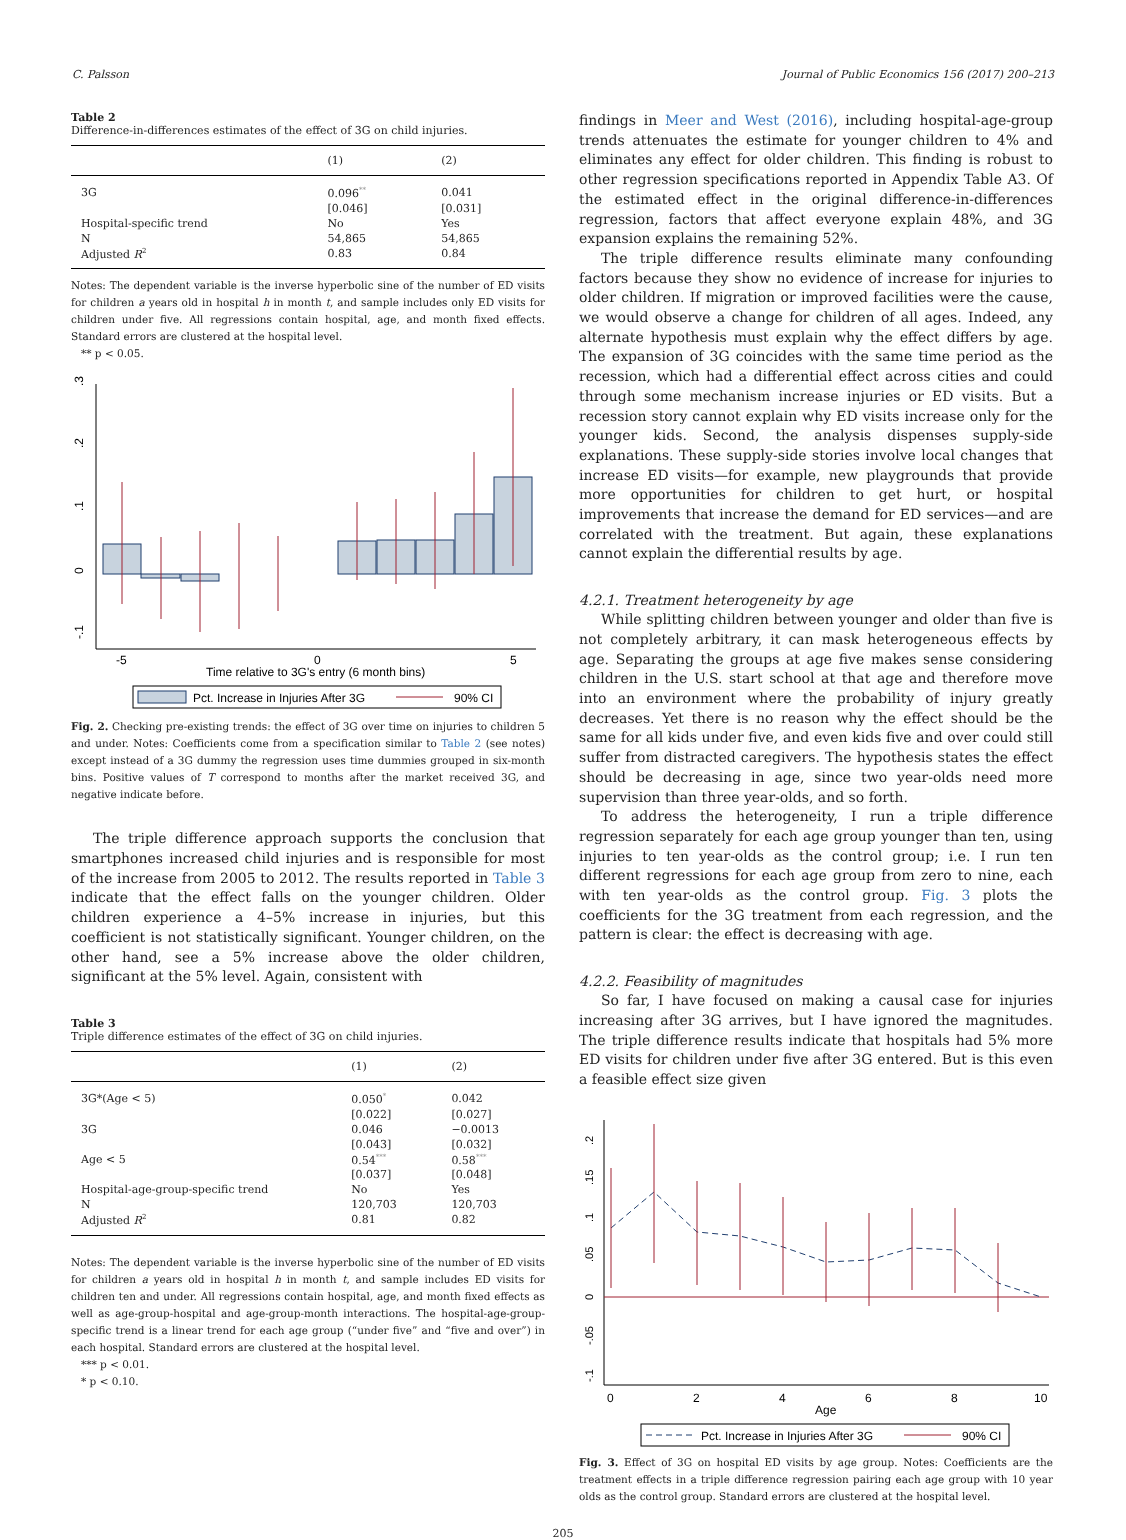C. Palsson Journal of Public Economics 156 (2017) 200–213
Table 2
Difference-in-differences estimates of the effect of 3G on child injuries.
| | (1) | (2) |
| --- | --- | --- |
| 3G | 0.096<sup>**</sup> | 0.041 |
| | [0.046] | [0.031] |
| Hospital-specific trend | No | Yes |
| N | 54,865 | 54,865 |
| Adjusted R<sup>2</sup> | 0.83 | 0.84 |
Notes: The dependent variable is the inverse hyperbolic sine of the number of ED visits for children a years old in hospital h in month t, and sample includes only ED visits for children under five. All regressions contain hospital, age, and month fixed effects. Standard errors are clustered at the hospital level.
** p < 0.05.
0
.1
.2
.3
-.1
-5
0
5
Time relative to 3G's entry (6 month bins)
Pct. Increase in Injuries After 3G
90% CI
Fig. 2. Checking pre-existing trends: the effect of 3G over time on injuries to children 5 and under. Notes: Coefficients come from a specification similar to Table 2 (see notes) except instead of a 3G dummy the regression uses time dummies grouped in six-month bins. Positive values of T correspond to months after the market received 3G, and negative indicate before.
The triple difference approach supports the conclusion that smartphones increased child injuries and is responsible for most of the increase from 2005 to 2012. The results reported in Table 3 indicate that the effect falls on the younger children. Older children experience a 4–5% increase in injuries, but this coefficient is not statistically significant. Younger children, on the other hand, see a 5% increase above the older children, significant at the 5% level. Again, consistent with
Table 3
Triple difference estimates of the effect of 3G on child injuries.
| | (1) | (2) |
| --- | --- | --- |
| 3G*(Age < 5) | 0.050<sup>*</sup> | 0.042 |
| | [0.022] | [0.027] |
| 3G | 0.046 | −0.0013 |
| | [0.043] | [0.032] |
| Age < 5 | 0.54<sup>***</sup> | 0.58<sup>***</sup> |
| | [0.037] | [0.048] |
| Hospital-age-group-specific trend | No | Yes |
| N | 120,703 | 120,703 |
| Adjusted R<sup>2</sup> | 0.81 | 0.82 |
Notes: The dependent variable is the inverse hyperbolic sine of the number of ED visits for children a years old in hospital h in month t, and sample includes ED visits for children ten and under. All regressions contain hospital, age, and month fixed effects as well as age-group-hospital and age-group-month interactions. The hospital-age-group-specific trend is a linear trend for each age group (“under five” and “five and over”) in each hospital. Standard errors are clustered at the hospital level.
*** p < 0.01.
* p < 0.10.
findings in Meer and West (2016), including hospital-age-group trends attenuates the estimate for younger children to 4% and eliminates any effect for older children. This finding is robust to other regression specifications reported in Appendix Table A3. Of the estimated effect in the original difference-in-differences regression, factors that affect everyone explain 48%, and 3G expansion explains the remaining 52%.
The triple difference results eliminate many confounding factors because they show no evidence of increase for injuries to older children. If migration or improved facilities were the cause, we would observe a change for children of all ages. Indeed, any alternate hypothesis must explain why the effect differs by age. The expansion of 3G coincides with the same time period as the recession, which had a differential effect across cities and could through some mechanism increase injuries or ED visits. But a recession story cannot explain why ED visits increase only for the younger kids. Second, the analysis dispenses supply-side explanations. These supply-side stories involve local changes that increase ED visits—for example, new playgrounds that provide more opportunities for children to get hurt, or hospital improvements that increase the demand for ED services—and are correlated with the treatment. But again, these explanations cannot explain the differential results by age.
4.2.1. Treatment heterogeneity by age
While splitting children between younger and older than five is not completely arbitrary, it can mask heterogeneous effects by age. Separating the groups at age five makes sense considering children in the U.S. start school at that age and therefore move into an environment where the probability of injury greatly decreases. Yet there is no reason why the effect should be the same for all kids under five, and even kids five and over could still suffer from distracted caregivers. The hypothesis states the effect should be decreasing in age, since two year-olds need more supervision than three year-olds, and so forth.
To address the heterogeneity, I run a triple difference regression separately for each age group younger than ten, using injuries to ten year-olds as the control group; i.e. I run ten different regressions for each age group from zero to nine, each with ten year-olds as the control group. Fig. 3 plots the coefficients for the 3G treatment from each regression, and the pattern is clear: the effect is decreasing with age.
4.2.2. Feasibility of magnitudes
So far, I have focused on making a causal case for injuries increasing after 3G arrives, but I have ignored the magnitudes. The triple difference results indicate that hospitals had 5% more ED visits for children under five after 3G entered. But is this even a feasible effect size given
.2
.15
.1
.05
0
-.05
-.1
0
2
4
6
8
10
Age
Pct. Increase in Injuries After 3G
90% CI
Fig. 3. Effect of 3G on hospital ED visits by age group. Notes: Coefficients are the treatment effects in a triple difference regression pairing each age group with 10 year olds as the control group. Standard errors are clustered at the hospital level.
205